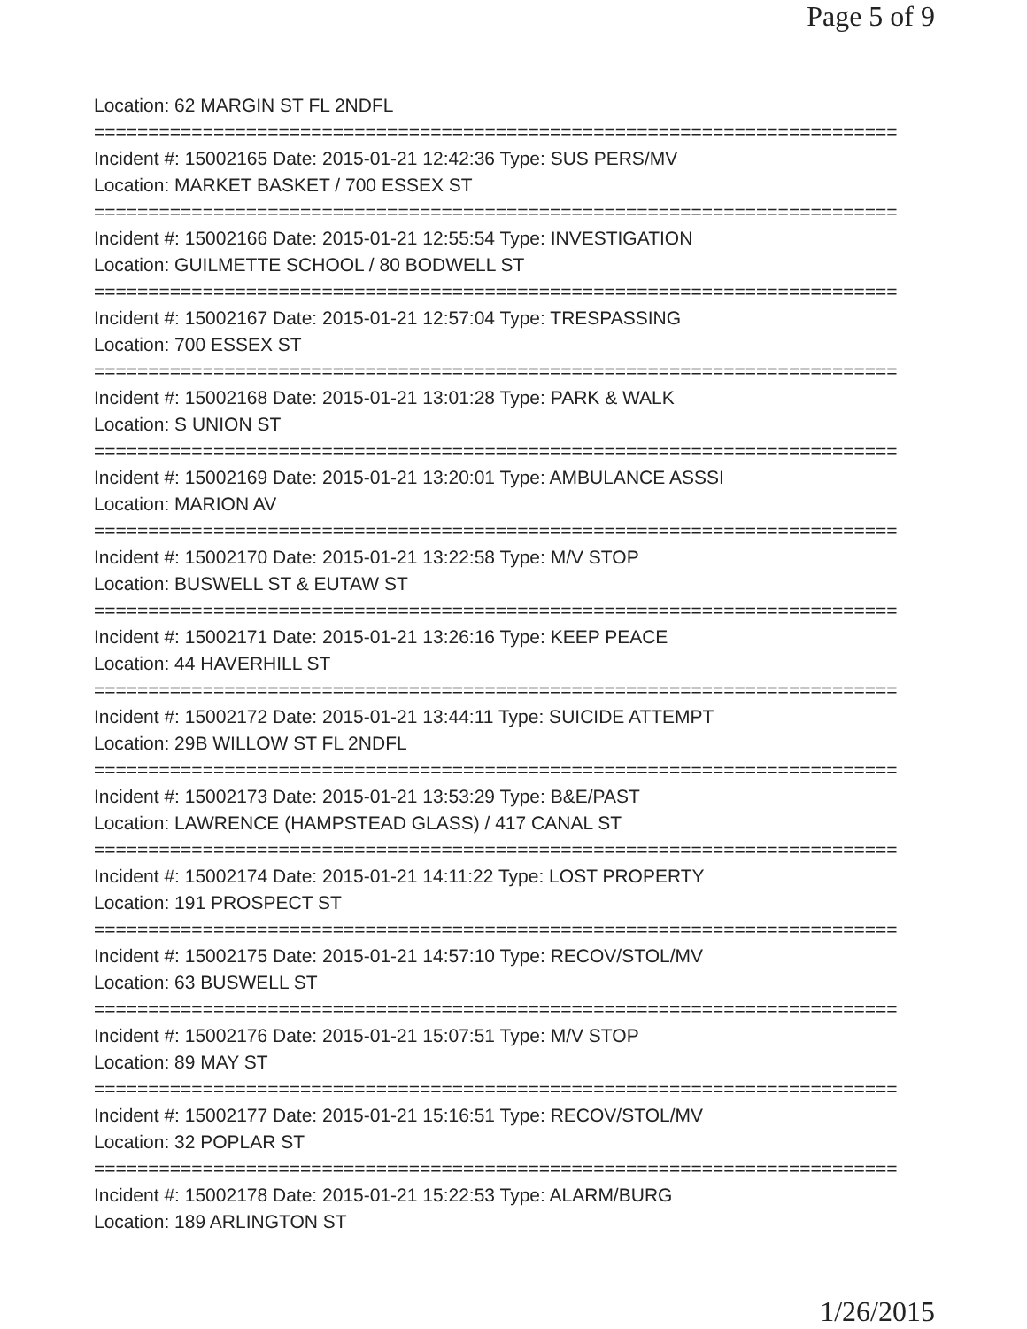Page 5 of 9
Location: 62 MARGIN ST FL 2NDFL
==========================================================================
Incident #: 15002165 Date: 2015-01-21 12:42:36 Type: SUS PERS/MV
Location: MARKET BASKET / 700 ESSEX ST
==========================================================================
Incident #: 15002166 Date: 2015-01-21 12:55:54 Type: INVESTIGATION
Location: GUILMETTE SCHOOL / 80 BODWELL ST
==========================================================================
Incident #: 15002167 Date: 2015-01-21 12:57:04 Type: TRESPASSING
Location: 700 ESSEX ST
==========================================================================
Incident #: 15002168 Date: 2015-01-21 13:01:28 Type: PARK & WALK
Location: S UNION ST
==========================================================================
Incident #: 15002169 Date: 2015-01-21 13:20:01 Type: AMBULANCE ASSSI
Location: MARION AV
==========================================================================
Incident #: 15002170 Date: 2015-01-21 13:22:58 Type: M/V STOP
Location: BUSWELL ST & EUTAW ST
==========================================================================
Incident #: 15002171 Date: 2015-01-21 13:26:16 Type: KEEP PEACE
Location: 44 HAVERHILL ST
==========================================================================
Incident #: 15002172 Date: 2015-01-21 13:44:11 Type: SUICIDE ATTEMPT
Location: 29B WILLOW ST FL 2NDFL
==========================================================================
Incident #: 15002173 Date: 2015-01-21 13:53:29 Type: B&E/PAST
Location: LAWRENCE (HAMPSTEAD GLASS) / 417 CANAL ST
==========================================================================
Incident #: 15002174 Date: 2015-01-21 14:11:22 Type: LOST PROPERTY
Location: 191 PROSPECT ST
==========================================================================
Incident #: 15002175 Date: 2015-01-21 14:57:10 Type: RECOV/STOL/MV
Location: 63 BUSWELL ST
==========================================================================
Incident #: 15002176 Date: 2015-01-21 15:07:51 Type: M/V STOP
Location: 89 MAY ST
==========================================================================
Incident #: 15002177 Date: 2015-01-21 15:16:51 Type: RECOV/STOL/MV
Location: 32 POPLAR ST
==========================================================================
Incident #: 15002178 Date: 2015-01-21 15:22:53 Type: ALARM/BURG
Location: 189 ARLINGTON ST
1/26/2015